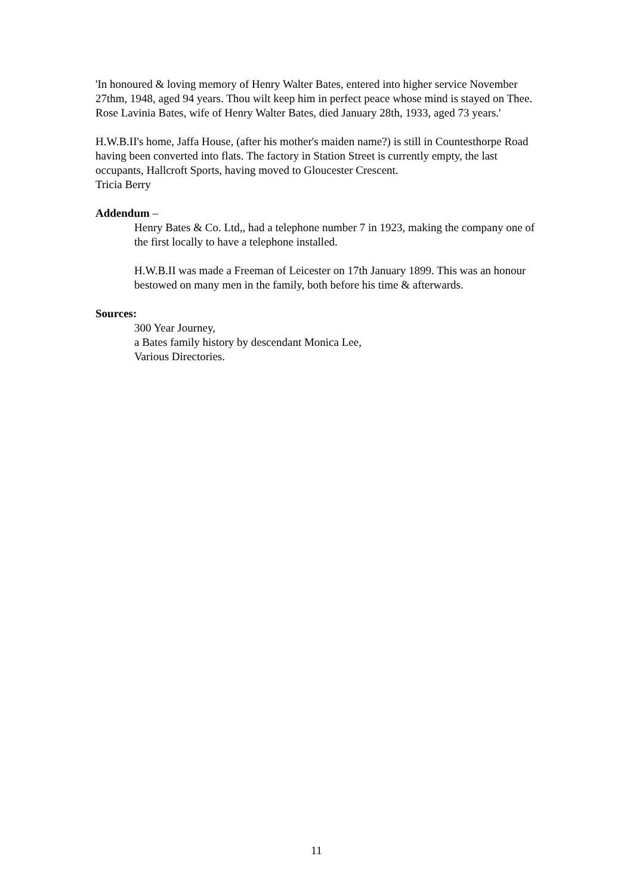'In honoured & loving memory of Henry Walter Bates, entered into higher service November 27thm, 1948, aged 94 years. Thou wilt keep him in perfect peace whose mind is stayed on Thee. Rose Lavinia Bates, wife of Henry Walter Bates, died January 28th, 1933, aged 73 years.'
H.W.B.II's home, Jaffa House, (after his mother's maiden name?) is still in Countesthorpe Road having been converted into flats. The factory in Station Street is currently empty, the last occupants, Hallcroft Sports, having moved to Gloucester Crescent.
Tricia Berry
Addendum –
Henry Bates & Co. Ltd,, had a telephone number 7 in 1923, making the company one of the first locally to have a telephone installed.
H.W.B.II was made a Freeman of Leicester on 17th January 1899. This was an honour bestowed on many men in the family, both before his time & afterwards.
Sources:
300 Year Journey,
a Bates family history by descendant Monica Lee,
Various Directories.
11